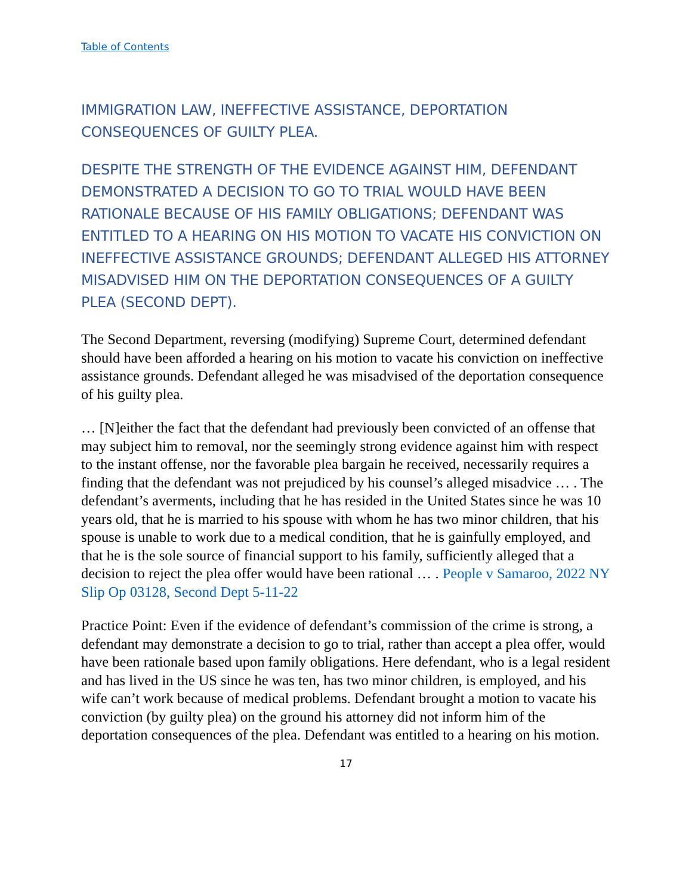Table of Contents
IMMIGRATION LAW, INEFFECTIVE ASSISTANCE, DEPORTATION CONSEQUENCES OF GUILTY PLEA.
DESPITE THE STRENGTH OF THE EVIDENCE AGAINST HIM, DEFENDANT DEMONSTRATED A DECISION TO GO TO TRIAL WOULD HAVE BEEN RATIONALE BECAUSE OF HIS FAMILY OBLIGATIONS; DEFENDANT WAS ENTITLED TO A HEARING ON HIS MOTION TO VACATE HIS CONVICTION ON INEFFECTIVE ASSISTANCE GROUNDS; DEFENDANT ALLEGED HIS ATTORNEY MISADVISED HIM ON THE DEPORTATION CONSEQUENCES OF A GUILTY PLEA (SECOND DEPT).
The Second Department, reversing (modifying) Supreme Court, determined defendant should have been afforded a hearing on his motion to vacate his conviction on ineffective assistance grounds. Defendant alleged he was misadvised of the deportation consequence of his guilty plea.
… [N]either the fact that the defendant had previously been convicted of an offense that may subject him to removal, nor the seemingly strong evidence against him with respect to the instant offense, nor the favorable plea bargain he received, necessarily requires a finding that the defendant was not prejudiced by his counsel’s alleged misadvice … . The defendant’s averments, including that he has resided in the United States since he was 10 years old, that he is married to his spouse with whom he has two minor children, that his spouse is unable to work due to a medical condition, that he is gainfully employed, and that he is the sole source of financial support to his family, sufficiently alleged that a decision to reject the plea offer would have been rational … . People v Samaroo, 2022 NY Slip Op 03128, Second Dept 5-11-22
Practice Point: Even if the evidence of defendant’s commission of the crime is strong, a defendant may demonstrate a decision to go to trial, rather than accept a plea offer, would have been rationale based upon family obligations. Here defendant, who is a legal resident and has lived in the US since he was ten, has two minor children, is employed, and his wife can’t work because of medical problems. Defendant brought a motion to vacate his conviction (by guilty plea) on the ground his attorney did not inform him of the deportation consequences of the plea. Defendant was entitled to a hearing on his motion.
17